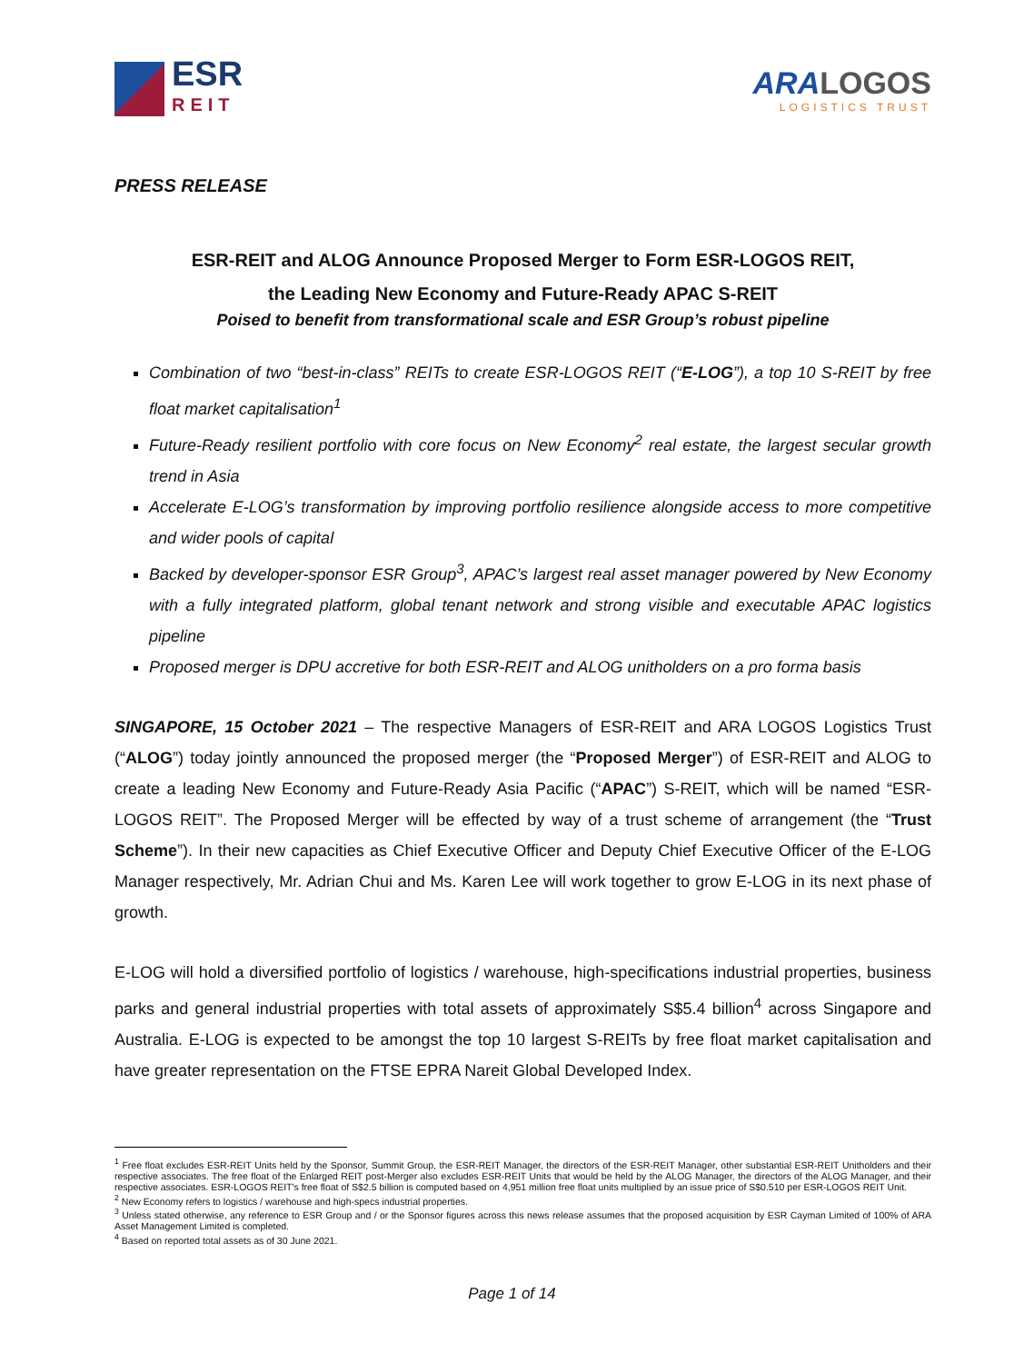ESR
REIT
ARALOGOS
LOGISTICS TRUST
PRESS RELEASE
ESR-REIT and ALOG Announce Proposed Merger to Form ESR-LOGOS REIT,
the Leading New Economy and Future-Ready APAC S-REIT
Poised to benefit from transformational scale and ESR Group’s robust pipeline
Combination of two “best-in-class” REITs to create ESR-LOGOS REIT (“E-LOG”), a top 10 S-REIT by free float market capitalisation<sup>1</sup>
Future-Ready resilient portfolio with core focus on New Economy<sup>2</sup> real estate, the largest secular growth trend in Asia
Accelerate E-LOG’s transformation by improving portfolio resilience alongside access to more competitive and wider pools of capital
Backed by developer-sponsor ESR Group<sup>3</sup>, APAC’s largest real asset manager powered by New Economy with a fully integrated platform, global tenant network and strong visible and executable APAC logistics pipeline
Proposed merger is DPU accretive for both ESR-REIT and ALOG unitholders on a pro forma basis
SINGAPORE, 15 October 2021 – The respective Managers of ESR-REIT and ARA LOGOS Logistics Trust (“ALOG”) today jointly announced the proposed merger (the “Proposed Merger”) of ESR-REIT and ALOG to create a leading New Economy and Future-Ready Asia Pacific (“APAC”) S-REIT, which will be named “ESR-LOGOS REIT”. The Proposed Merger will be effected by way of a trust scheme of arrangement (the “Trust Scheme”). In their new capacities as Chief Executive Officer and Deputy Chief Executive Officer of the E-LOG Manager respectively, Mr. Adrian Chui and Ms. Karen Lee will work together to grow E-LOG in its next phase of growth.
E-LOG will hold a diversified portfolio of logistics / warehouse, high-specifications industrial properties, business parks and general industrial properties with total assets of approximately S$5.4 billion<sup>4</sup> across Singapore and Australia. E-LOG is expected to be amongst the top 10 largest S-REITs by free float market capitalisation and have greater representation on the FTSE EPRA Nareit Global Developed Index.
<sup>1</sup> Free float excludes ESR-REIT Units held by the Sponsor, Summit Group, the ESR-REIT Manager, the directors of the ESR-REIT Manager, other substantial ESR-REIT Unitholders and their respective associates. The free float of the Enlarged REIT post-Merger also excludes ESR-REIT Units that would be held by the ALOG Manager, the directors of the ALOG Manager, and their respective associates. ESR-LOGOS REIT's free float of S$2.5 billion is computed based on 4,951 million free float units multiplied by an issue price of S$0.510 per ESR-LOGOS REIT Unit.
<sup>2</sup> New Economy refers to logistics / warehouse and high-specs industrial properties.
<sup>3</sup> Unless stated otherwise, any reference to ESR Group and / or the Sponsor figures across this news release assumes that the proposed acquisition by ESR Cayman Limited of 100% of ARA Asset Management Limited is completed.
<sup>4</sup> Based on reported total assets as of 30 June 2021.
Page 1 of 14